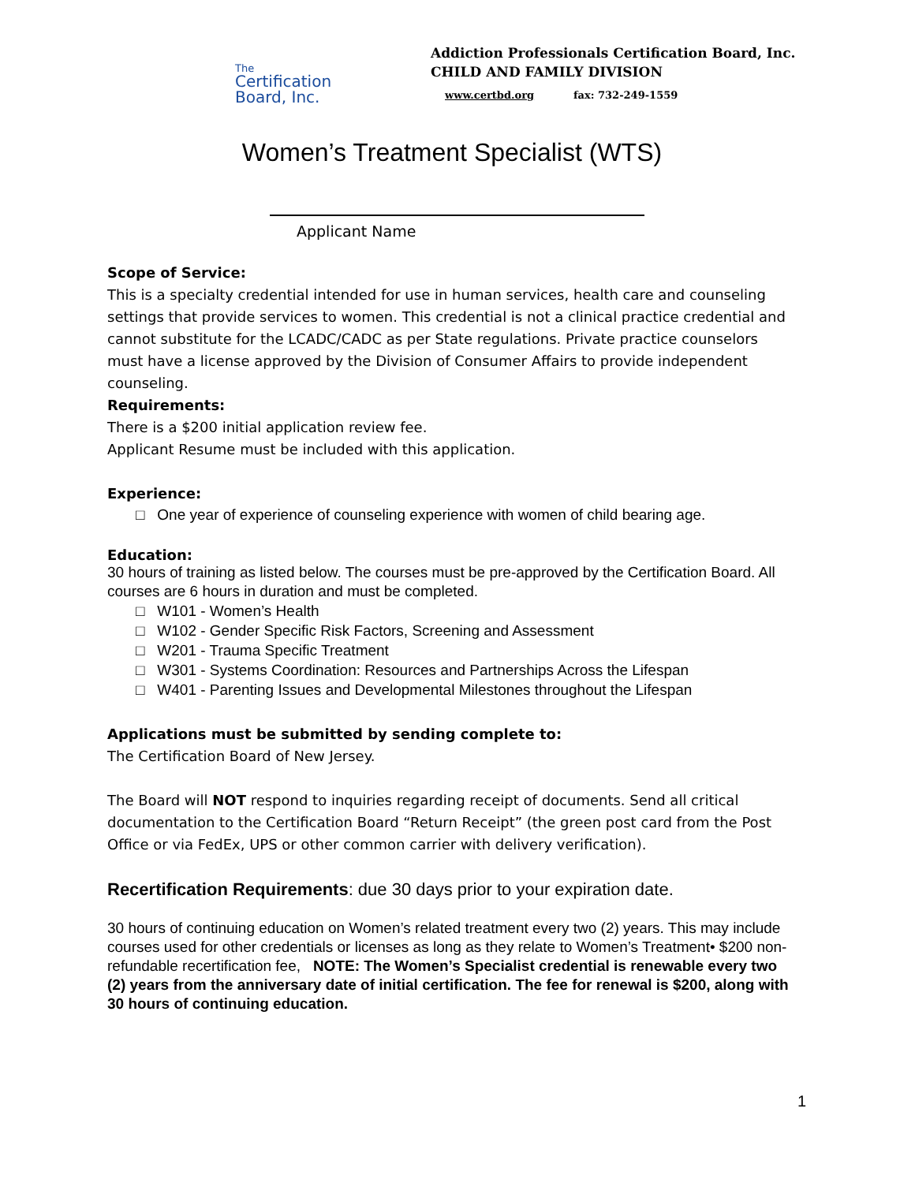The
Certification
Board, Inc.
Addiction Professionals Certification Board, Inc.
CHILD AND FAMILY DIVISION
www.certbd.org fax: 732-249-1559
Women’s Treatment Specialist (WTS)
Applicant Name
Scope of Service:
This is a specialty credential intended for use in human services, health care and counseling settings that provide services to women. This credential is not a clinical practice credential and cannot substitute for the LCADC/CADC as per State regulations. Private practice counselors must have a license approved by the Division of Consumer Affairs to provide independent counseling.
Requirements:
There is a $200 initial application review fee.
Applicant Resume must be included with this application.
Experience:
□ One year of experience of counseling experience with women of child bearing age.
Education:
30 hours of training as listed below. The courses must be pre-approved by the Certification Board. All courses are 6 hours in duration and must be completed.
□ W101 - Women’s Health
□ W102 - Gender Specific Risk Factors, Screening and Assessment
□ W201 - Trauma Specific Treatment
□ W301 - Systems Coordination: Resources and Partnerships Across the Lifespan
□ W401 - Parenting Issues and Developmental Milestones throughout the Lifespan
Applications must be submitted by sending complete to:
The Certification Board of New Jersey.
The Board will NOT respond to inquiries regarding receipt of documents. Send all critical documentation to the Certification Board “Return Receipt” (the green post card from the Post Office or via FedEx, UPS or other common carrier with delivery verification).
Recertification Requirements: due 30 days prior to your expiration date.
30 hours of continuing education on Women’s related treatment every two (2) years. This may include courses used for other credentials or licenses as long as they relate to Women’s Treatment• $200 non-refundable recertification fee, NOTE: The Women’s Specialist credential is renewable every two (2) years from the anniversary date of initial certification. The fee for renewal is $200, along with 30 hours of continuing education.
1